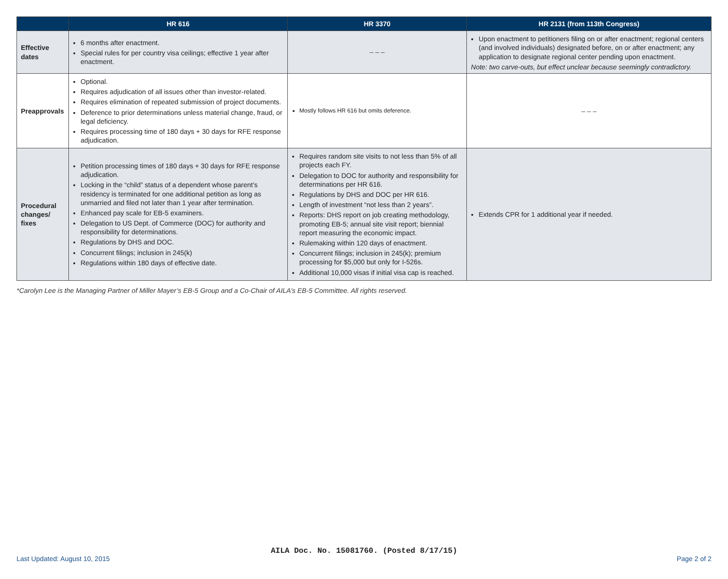| | HR 616 | HR 3370 | HR 2131 (from 113th Congress) |
| --- | --- | --- | --- |
| Effective dates | 6 months after enactment. Special rules for per country visa ceilings; effective 1 year after enactment. | – – – | Upon enactment to petitioners filing on or after enactment; regional centers (and involved individuals) designated before, on or after enactment; any application to designate regional center pending upon enactment. Note: two carve-outs, but effect unclear because seemingly contradictory. |
| Preapprovals | Optional. Requires adjudication of all issues other than investor-related. Requires elimination of repeated submission of project documents. Deference to prior determinations unless material change, fraud, or legal deficiency. Requires processing time of 180 days + 30 days for RFE response adjudication. | Mostly follows HR 616 but omits deference. | – – – |
| Procedural changes/ fixes | Petition processing times of 180 days + 30 days for RFE response adjudication. Locking in the “child” status of a dependent whose parent’s residency is terminated for one additional petition as long as unmarried and filed not later than 1 year after termination. Enhanced pay scale for EB-5 examiners. Delegation to US Dept. of Commerce (DOC) for authority and responsibility for determinations. Regulations by DHS and DOC. Concurrent filings; inclusion in 245(k) Regulations within 180 days of effective date. | Requires random site visits to not less than 5% of all projects each FY. Delegation to DOC for authority and responsibility for determinations per HR 616. Regulations by DHS and DOC per HR 616. Length of investment “not less than 2 years”. Reports: DHS report on job creating methodology, promoting EB-5; annual site visit report; biennial report measuring the economic impact. Rulemaking within 120 days of enactment. Concurrent filings; inclusion in 245(k); premium processing for $5,000 but only for I-526s. Additional 10,000 visas if initial visa cap is reached. | Extends CPR for 1 additional year if needed. |
*Carolyn Lee is the Managing Partner of Miller Mayer’s EB-5 Group and a Co-Chair of AILA’s EB-5 Committee. All rights reserved.
AILA Doc. No. 15081760. (Posted 8/17/15)
Last Updated: August 10, 2015 Page 2 of 2